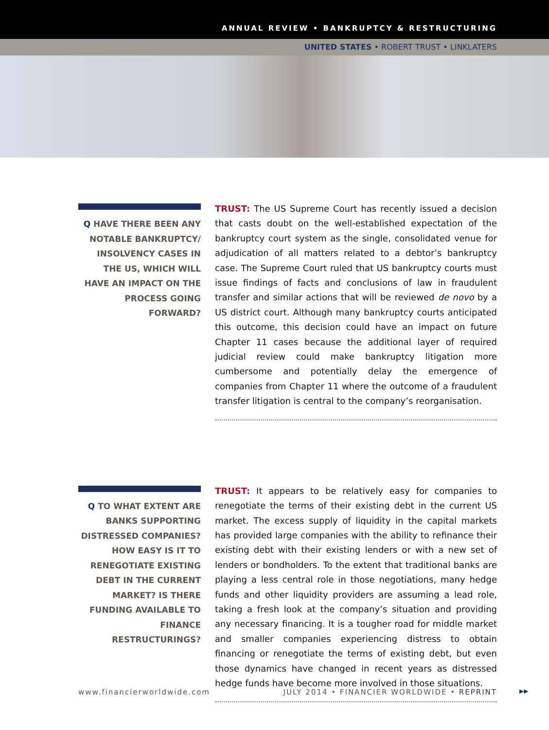ANNUAL REVIEW • BANKRUPTCY & RESTRUCTURING
UNITED STATES • ROBERT TRUST • LINKLATERS
Q HAVE THERE BEEN ANY NOTABLE BANKRUPTCY/ INSOLVENCY CASES IN THE US, WHICH WILL HAVE AN IMPACT ON THE PROCESS GOING FORWARD?
TRUST: The US Supreme Court has recently issued a decision that casts doubt on the well-established expectation of the bankruptcy court system as the single, consolidated venue for adjudication of all matters related to a debtor’s bankruptcy case. The Supreme Court ruled that US bankruptcy courts must issue findings of facts and conclusions of law in fraudulent transfer and similar actions that will be reviewed de novo by a US district court. Although many bankruptcy courts anticipated this outcome, this decision could have an impact on future Chapter 11 cases because the additional layer of required judicial review could make bankruptcy litigation more cumbersome and potentially delay the emergence of companies from Chapter 11 where the outcome of a fraudulent transfer litigation is central to the company’s reorganisation.
Q TO WHAT EXTENT ARE BANKS SUPPORTING DISTRESSED COMPANIES? HOW EASY IS IT TO RENEGOTIATE EXISTING DEBT IN THE CURRENT MARKET? IS THERE FUNDING AVAILABLE TO FINANCE RESTRUCTURINGS?
TRUST: It appears to be relatively easy for companies to renegotiate the terms of their existing debt in the current US market. The excess supply of liquidity in the capital markets has provided large companies with the ability to refinance their existing debt with their existing lenders or with a new set of lenders or bondholders. To the extent that traditional banks are playing a less central role in those negotiations, many hedge funds and other liquidity providers are assuming a lead role, taking a fresh look at the company’s situation and providing any necessary financing. It is a tougher road for middle market and smaller companies experiencing distress to obtain financing or renegotiate the terms of existing debt, but even those dynamics have changed in recent years as distressed hedge funds have become more involved in those situations.
www.financierworldwide.com JULY 2014 • FINANCIER WORLDWIDE • REPRINT ▶▶